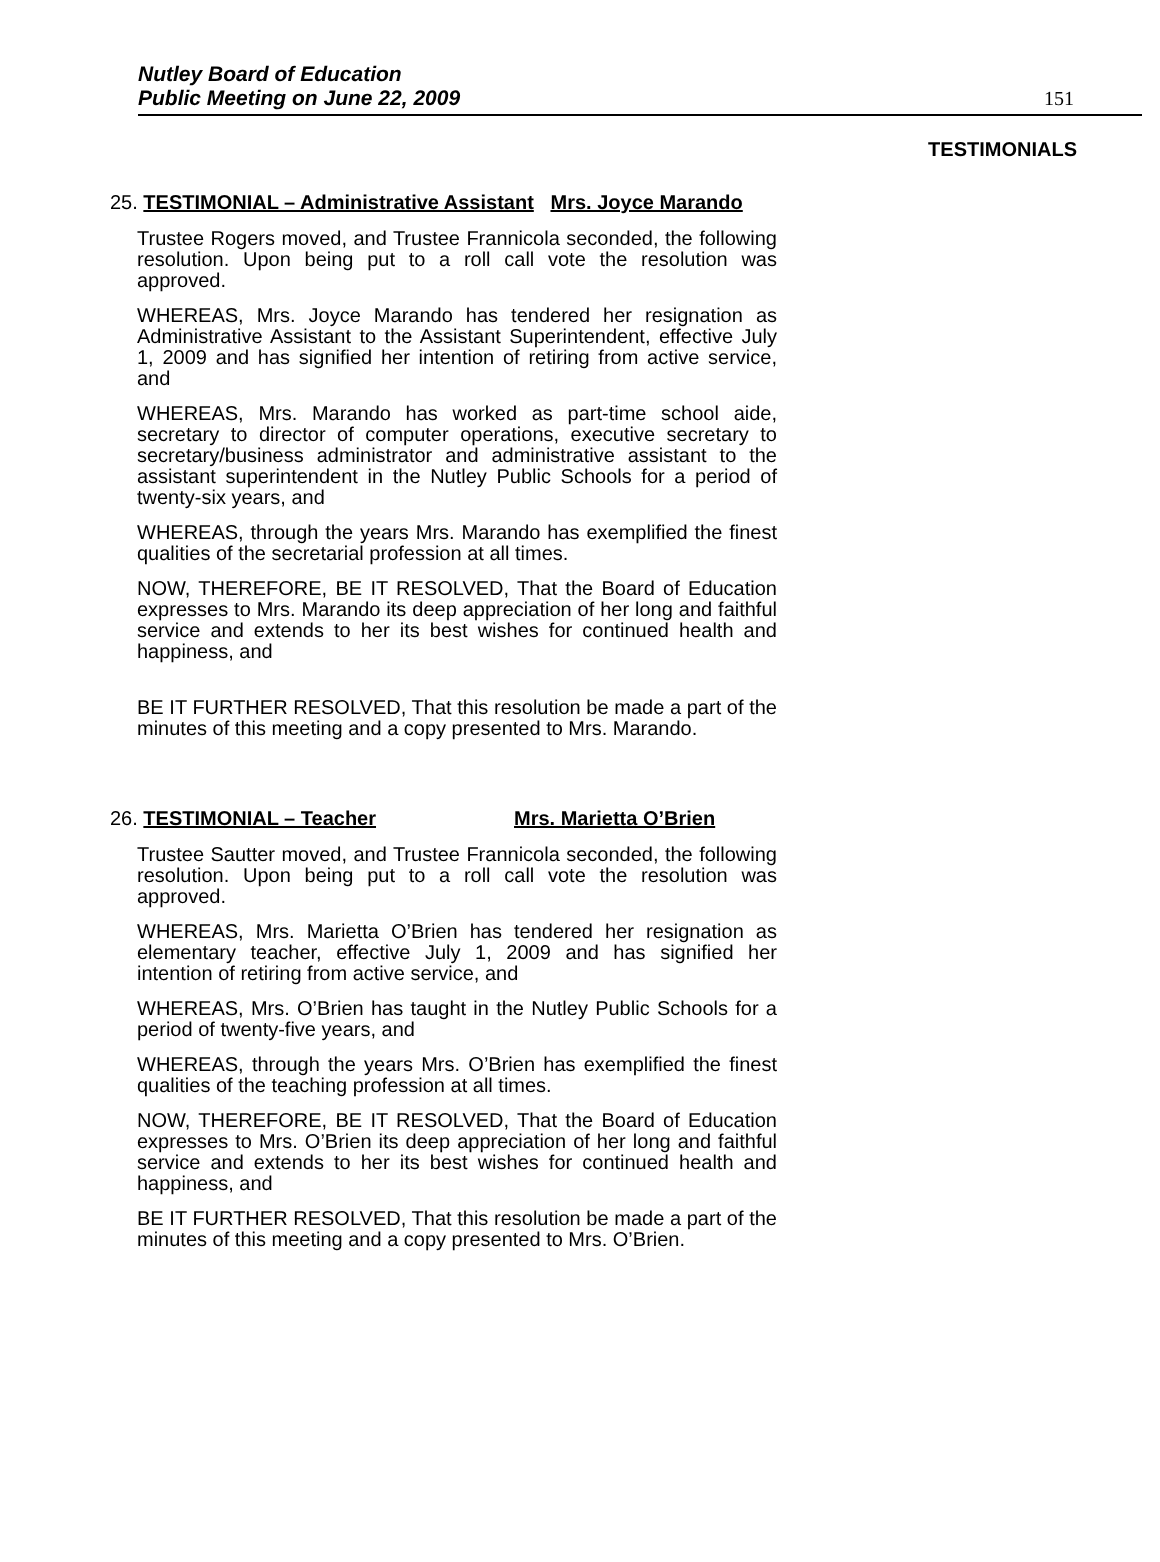Nutley Board of Education
Public Meeting on June 22, 2009
151
TESTIMONIALS
25. TESTIMONIAL – Administrative Assistant Mrs. Joyce Marando
Trustee Rogers moved, and Trustee Frannicola seconded, the following resolution. Upon being put to a roll call vote the resolution was approved.
WHEREAS, Mrs. Joyce Marando has tendered her resignation as Administrative Assistant to the Assistant Superintendent, effective July 1, 2009 and has signified her intention of retiring from active service, and
WHEREAS, Mrs. Marando has worked as part-time school aide, secretary to director of computer operations, executive secretary to secretary/business administrator and administrative assistant to the assistant superintendent in the Nutley Public Schools for a period of twenty-six years, and
WHEREAS, through the years Mrs. Marando has exemplified the finest qualities of the secretarial profession at all times.
NOW, THEREFORE, BE IT RESOLVED, That the Board of Education expresses to Mrs. Marando its deep appreciation of her long and faithful service and extends to her its best wishes for continued health and happiness, and
BE IT FURTHER RESOLVED, That this resolution be made a part of the minutes of this meeting and a copy presented to Mrs. Marando.
26. TESTIMONIAL – Teacher Mrs. Marietta O’Brien
Trustee Sautter moved, and Trustee Frannicola seconded, the following resolution. Upon being put to a roll call vote the resolution was approved.
WHEREAS, Mrs. Marietta O’Brien has tendered her resignation as elementary teacher, effective July 1, 2009 and has signified her intention of retiring from active service, and
WHEREAS, Mrs. O’Brien has taught in the Nutley Public Schools for a period of twenty-five years, and
WHEREAS, through the years Mrs. O’Brien has exemplified the finest qualities of the teaching profession at all times.
NOW, THEREFORE, BE IT RESOLVED, That the Board of Education expresses to Mrs. O’Brien its deep appreciation of her long and faithful service and extends to her its best wishes for continued health and happiness, and
BE IT FURTHER RESOLVED, That this resolution be made a part of the minutes of this meeting and a copy presented to Mrs. O’Brien.